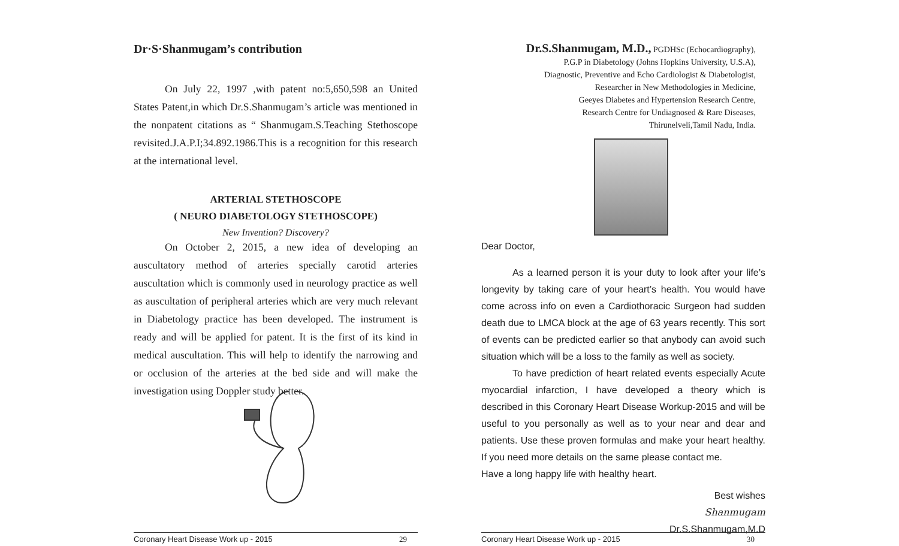Dr·S·Shanmugam’s contribution
On July 22, 1997 ,with patent no:5,650,598 an United States Patent,in which Dr.S.Shanmugam’s article was mentioned in the nonpatent citations as “ Shanmugam.S.Teaching Stethoscope revisited.J.A.P.I;34.892.1986.This is a recognition for this research at the international level.
ARTERIAL STETHOSCOPE
( NEURO DIABETOLOGY STETHOSCOPE)
New Invention? Discovery?
On October 2, 2015, a new idea of developing an auscultatory method of arteries specially carotid arteries auscultation which is commonly used in neurology practice as well as auscultation of peripheral arteries which are very much relevant in Diabetology practice has been developed. The instrument is ready and will be applied for patent. It is the first of its kind in medical auscultation. This will help to identify the narrowing and or occlusion of the arteries at the bed side and will make the investigation using Doppler study better.
Coronary Heart Disease Work up - 2015 29
Dr.S.Shanmugam, M.D., PGDHSc (Echocardiography),
P.G.P in Diabetology (Johns Hopkins University, U.S.A),
Diagnostic, Preventive and Echo Cardiologist & Diabetologist,
Researcher in New Methodologies in Medicine,
Geeyes Diabetes and Hypertension Research Centre,
Research Centre for Undiagnosed & Rare Diseases,
Thirunelveli,Tamil Nadu, India.
Dear Doctor,
As a learned person it is your duty to look after your life’s longevity by taking care of your heart’s health. You would have come across info on even a Cardiothoracic Surgeon had sudden death due to LMCA block at the age of 63 years recently. This sort of events can be predicted earlier so that anybody can avoid such situation which will be a loss to the family as well as society.
To have prediction of heart related events especially Acute myocardial infarction, I have developed a theory which is described in this Coronary Heart Disease Workup-2015 and will be useful to you personally as well as to your near and dear and patients. Use these proven formulas and make your heart healthy. If you need more details on the same please contact me.
Have a long happy life with healthy heart.
Best wishes
Shanmugam
Dr.S.Shanmugam,M.D
Coronary Heart Disease Work up - 2015 30